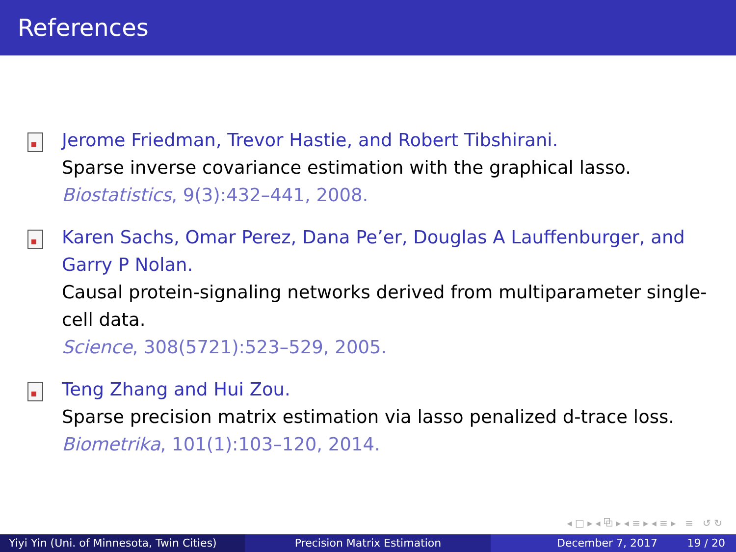References
Jerome Friedman, Trevor Hastie, and Robert Tibshirani.
Sparse inverse covariance estimation with the graphical lasso.
Biostatistics, 9(3):432–441, 2008.
Karen Sachs, Omar Perez, Dana Pe’er, Douglas A Lauffenburger, and Garry P Nolan.
Causal protein-signaling networks derived from multiparameter single-cell data.
Science, 308(5721):523–529, 2005.
Teng Zhang and Hui Zou.
Sparse precision matrix estimation via lasso penalized d-trace loss.
Biometrika, 101(1):103–120, 2014.
◂ □ ▸ ◂ ⧉ ▸ ◂ ≡ ▸ ◂ ≡ ▸ ≡ ↺ ↻
Yiyi Yin (Uni. of Minnesota, Twin Cities)
Precision Matrix Estimation December 7, 2017 19 / 20